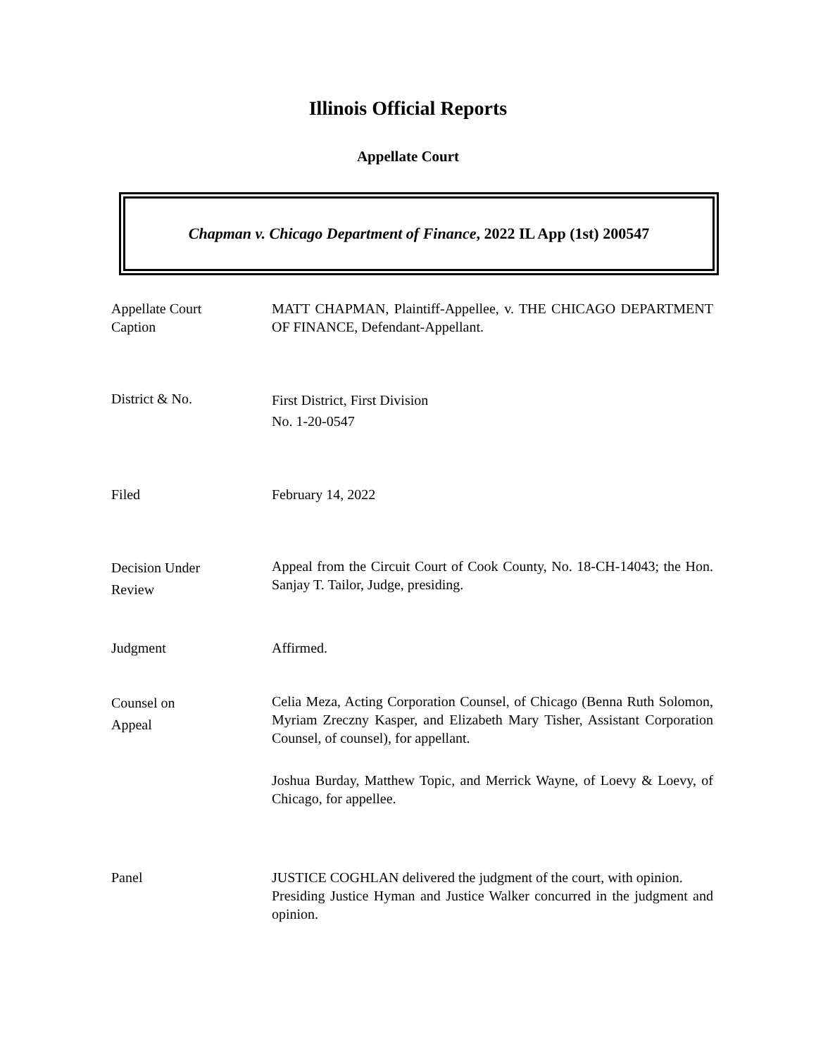Illinois Official Reports
Appellate Court
Chapman v. Chicago Department of Finance, 2022 IL App (1st) 200547
Appellate Court
Caption
MATT CHAPMAN, Plaintiff-Appellee, v. THE CHICAGO DEPARTMENT OF FINANCE, Defendant-Appellant.
District & No.
First District, First Division
No. 1-20-0547
Filed February 14, 2022
Decision Under
Review
Appeal from the Circuit Court of Cook County, No. 18-CH-14043; the Hon. Sanjay T. Tailor, Judge, presiding.
Judgment Affirmed.
Counsel on
Appeal
Celia Meza, Acting Corporation Counsel, of Chicago (Benna Ruth Solomon, Myriam Zreczny Kasper, and Elizabeth Mary Tisher, Assistant Corporation Counsel, of counsel), for appellant.
Joshua Burday, Matthew Topic, and Merrick Wayne, of Loevy & Loevy, of Chicago, for appellee.
Panel JUSTICE COGHLAN delivered the judgment of the court, with opinion.
Presiding Justice Hyman and Justice Walker concurred in the judgment and opinion.